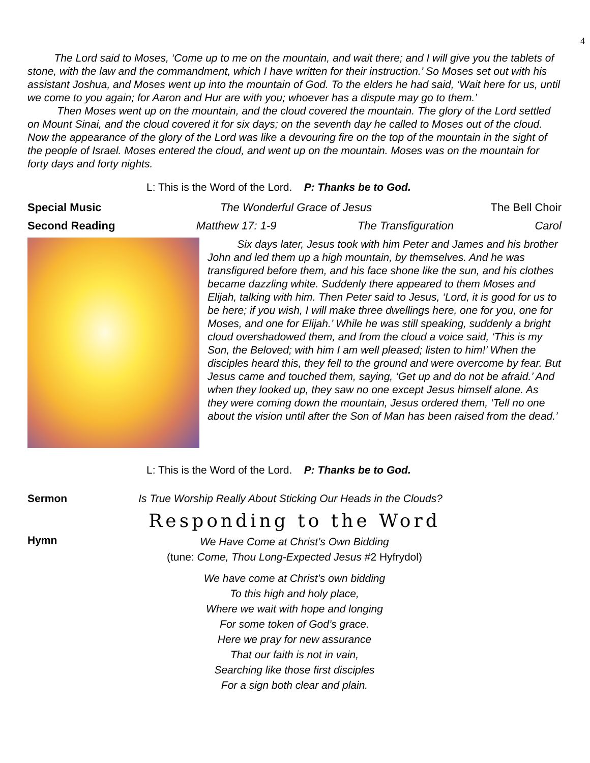4
The Lord said to Moses, ‘Come up to me on the mountain, and wait there; and I will give you the tablets of stone, with the law and the commandment, which I have written for their instruction.’ So Moses set out with his assistant Joshua, and Moses went up into the mountain of God. To the elders he had said, ‘Wait here for us, until we come to you again; for Aaron and Hur are with you; whoever has a dispute may go to them.’
Then Moses went up on the mountain, and the cloud covered the mountain. The glory of the Lord settled on Mount Sinai, and the cloud covered it for six days; on the seventh day he called to Moses out of the cloud. Now the appearance of the glory of the Lord was like a devouring fire on the top of the mountain in the sight of the people of Israel. Moses entered the cloud, and went up on the mountain. Moses was on the mountain for forty days and forty nights.
L: This is the Word of the Lord. P: Thanks be to God.
Special Music The Wonderful Grace of Jesus The Bell Choir
Second Reading Matthew 17: 1-9 The Transfiguration Carol
Six days later, Jesus took with him Peter and James and his brother John and led them up a high mountain, by themselves. And he was transfigured before them, and his face shone like the sun, and his clothes became dazzling white. Suddenly there appeared to them Moses and Elijah, talking with him. Then Peter said to Jesus, ‘Lord, it is good for us to be here; if you wish, I will make three dwellings here, one for you, one for Moses, and one for Elijah.’ While he was still speaking, suddenly a bright cloud overshadowed them, and from the cloud a voice said, ‘This is my Son, the Beloved; with him I am well pleased; listen to him!’ When the disciples heard this, they fell to the ground and were overcome by fear. But Jesus came and touched them, saying, ‘Get up and do not be afraid.’ And when they looked up, they saw no one except Jesus himself alone. As they were coming down the mountain, Jesus ordered them, ‘Tell no one about the vision until after the Son of Man has been raised from the dead.’
L: This is the Word of the Lord. P: Thanks be to God.
Sermon Is True Worship Really About Sticking Our Heads in the Clouds?
Responding to the Word
Hymn
We Have Come at Christ’s Own Bidding
(tune: Come, Thou Long-Expected Jesus #2 Hyfrydol)
We have come at Christ’s own bidding
To this high and holy place,
Where we wait with hope and longing
For some token of God’s grace.
Here we pray for new assurance
That our faith is not in vain,
Searching like those first disciples
For a sign both clear and plain.